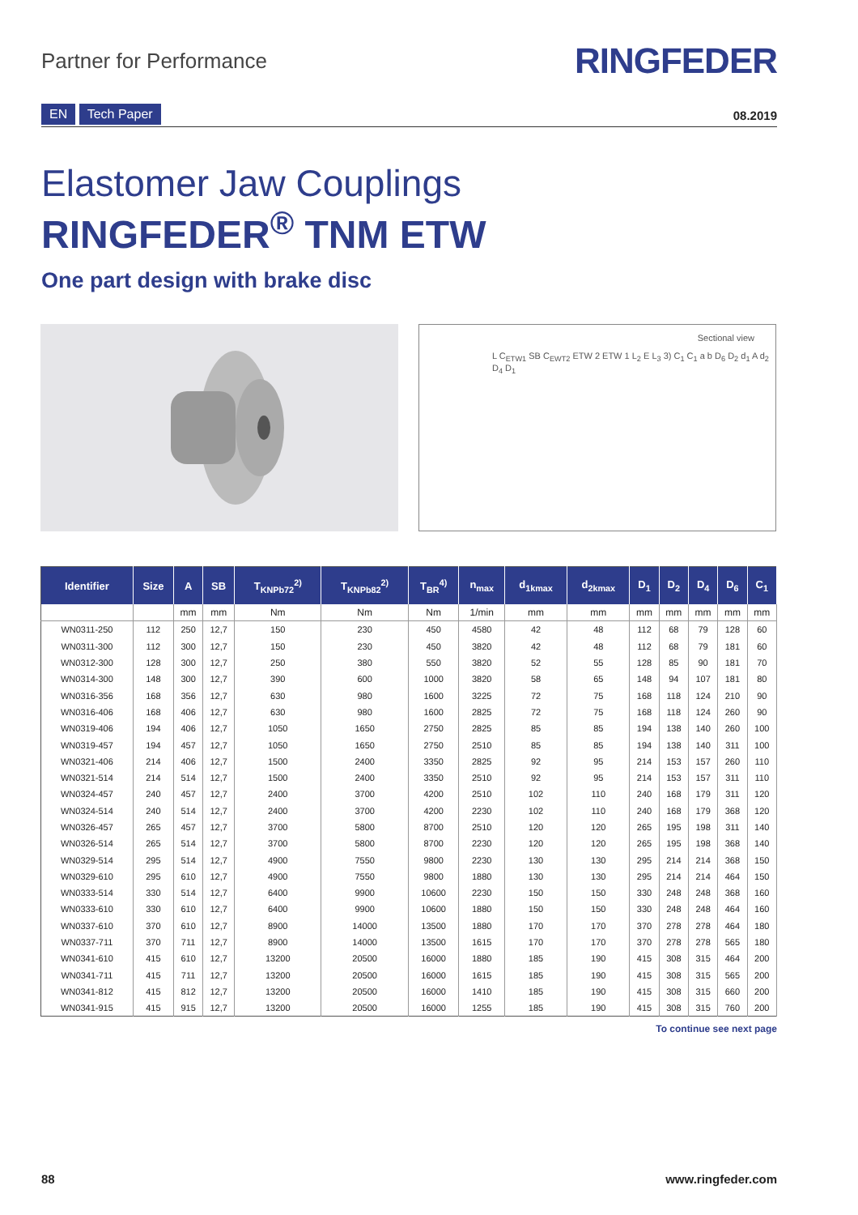Partner for Performance
RINGFEDER
EN Tech Paper 08.2019
Elastomer Jaw Couplings
RINGFEDER<sup>®</sup> TNM ETW
One part design with brake disc
Sectional view
L C<sub>ETW1</sub> SB C<sub>EWT2</sub> ETW 2 ETW 1 L<sub>2</sub> E L<sub>3</sub> 3) C<sub>1</sub> C<sub>1</sub> a b D<sub>6</sub> D<sub>2</sub> d<sub>1</sub> A d<sub>2</sub> D<sub>4</sub> D<sub>1</sub>
| Identifier | Size | A | SB | T<sub>KNPb72</sub><sup>2)</sup> | T<sub>KNPb82</sub><sup>2)</sup> | T<sub>BR</sub><sup>4)</sup> | n<sub>max</sub> | d<sub>1kmax</sub> | d<sub>2kmax</sub> | D<sub>1</sub> | D<sub>2</sub> | D<sub>4</sub> | D<sub>6</sub> | C<sub>1</sub> |
| --- | --- | --- | --- | --- | --- | --- | --- | --- | --- | --- | --- | --- | --- | --- |
| | | mm | mm | Nm | Nm | Nm | 1/min | mm | mm | mm | mm | mm | mm | mm |
| WN0311-250 | 112 | 250 | 12,7 | 150 | 230 | 450 | 4580 | 42 | 48 | 112 | 68 | 79 | 128 | 60 |
| WN0311-300 | 112 | 300 | 12,7 | 150 | 230 | 450 | 3820 | 42 | 48 | 112 | 68 | 79 | 181 | 60 |
| WN0312-300 | 128 | 300 | 12,7 | 250 | 380 | 550 | 3820 | 52 | 55 | 128 | 85 | 90 | 181 | 70 |
| WN0314-300 | 148 | 300 | 12,7 | 390 | 600 | 1000 | 3820 | 58 | 65 | 148 | 94 | 107 | 181 | 80 |
| WN0316-356 | 168 | 356 | 12,7 | 630 | 980 | 1600 | 3225 | 72 | 75 | 168 | 118 | 124 | 210 | 90 |
| WN0316-406 | 168 | 406 | 12,7 | 630 | 980 | 1600 | 2825 | 72 | 75 | 168 | 118 | 124 | 260 | 90 |
| WN0319-406 | 194 | 406 | 12,7 | 1050 | 1650 | 2750 | 2825 | 85 | 85 | 194 | 138 | 140 | 260 | 100 |
| WN0319-457 | 194 | 457 | 12,7 | 1050 | 1650 | 2750 | 2510 | 85 | 85 | 194 | 138 | 140 | 311 | 100 |
| WN0321-406 | 214 | 406 | 12,7 | 1500 | 2400 | 3350 | 2825 | 92 | 95 | 214 | 153 | 157 | 260 | 110 |
| WN0321-514 | 214 | 514 | 12,7 | 1500 | 2400 | 3350 | 2510 | 92 | 95 | 214 | 153 | 157 | 311 | 110 |
| WN0324-457 | 240 | 457 | 12,7 | 2400 | 3700 | 4200 | 2510 | 102 | 110 | 240 | 168 | 179 | 311 | 120 |
| WN0324-514 | 240 | 514 | 12,7 | 2400 | 3700 | 4200 | 2230 | 102 | 110 | 240 | 168 | 179 | 368 | 120 |
| WN0326-457 | 265 | 457 | 12,7 | 3700 | 5800 | 8700 | 2510 | 120 | 120 | 265 | 195 | 198 | 311 | 140 |
| WN0326-514 | 265 | 514 | 12,7 | 3700 | 5800 | 8700 | 2230 | 120 | 120 | 265 | 195 | 198 | 368 | 140 |
| WN0329-514 | 295 | 514 | 12,7 | 4900 | 7550 | 9800 | 2230 | 130 | 130 | 295 | 214 | 214 | 368 | 150 |
| WN0329-610 | 295 | 610 | 12,7 | 4900 | 7550 | 9800 | 1880 | 130 | 130 | 295 | 214 | 214 | 464 | 150 |
| WN0333-514 | 330 | 514 | 12,7 | 6400 | 9900 | 10600 | 2230 | 150 | 150 | 330 | 248 | 248 | 368 | 160 |
| WN0333-610 | 330 | 610 | 12,7 | 6400 | 9900 | 10600 | 1880 | 150 | 150 | 330 | 248 | 248 | 464 | 160 |
| WN0337-610 | 370 | 610 | 12,7 | 8900 | 14000 | 13500 | 1880 | 170 | 170 | 370 | 278 | 278 | 464 | 180 |
| WN0337-711 | 370 | 711 | 12,7 | 8900 | 14000 | 13500 | 1615 | 170 | 170 | 370 | 278 | 278 | 565 | 180 |
| WN0341-610 | 415 | 610 | 12,7 | 13200 | 20500 | 16000 | 1880 | 185 | 190 | 415 | 308 | 315 | 464 | 200 |
| WN0341-711 | 415 | 711 | 12,7 | 13200 | 20500 | 16000 | 1615 | 185 | 190 | 415 | 308 | 315 | 565 | 200 |
| WN0341-812 | 415 | 812 | 12,7 | 13200 | 20500 | 16000 | 1410 | 185 | 190 | 415 | 308 | 315 | 660 | 200 |
| WN0341-915 | 415 | 915 | 12,7 | 13200 | 20500 | 16000 | 1255 | 185 | 190 | 415 | 308 | 315 | 760 | 200 |
To continue see next page
88 www.ringfeder.com